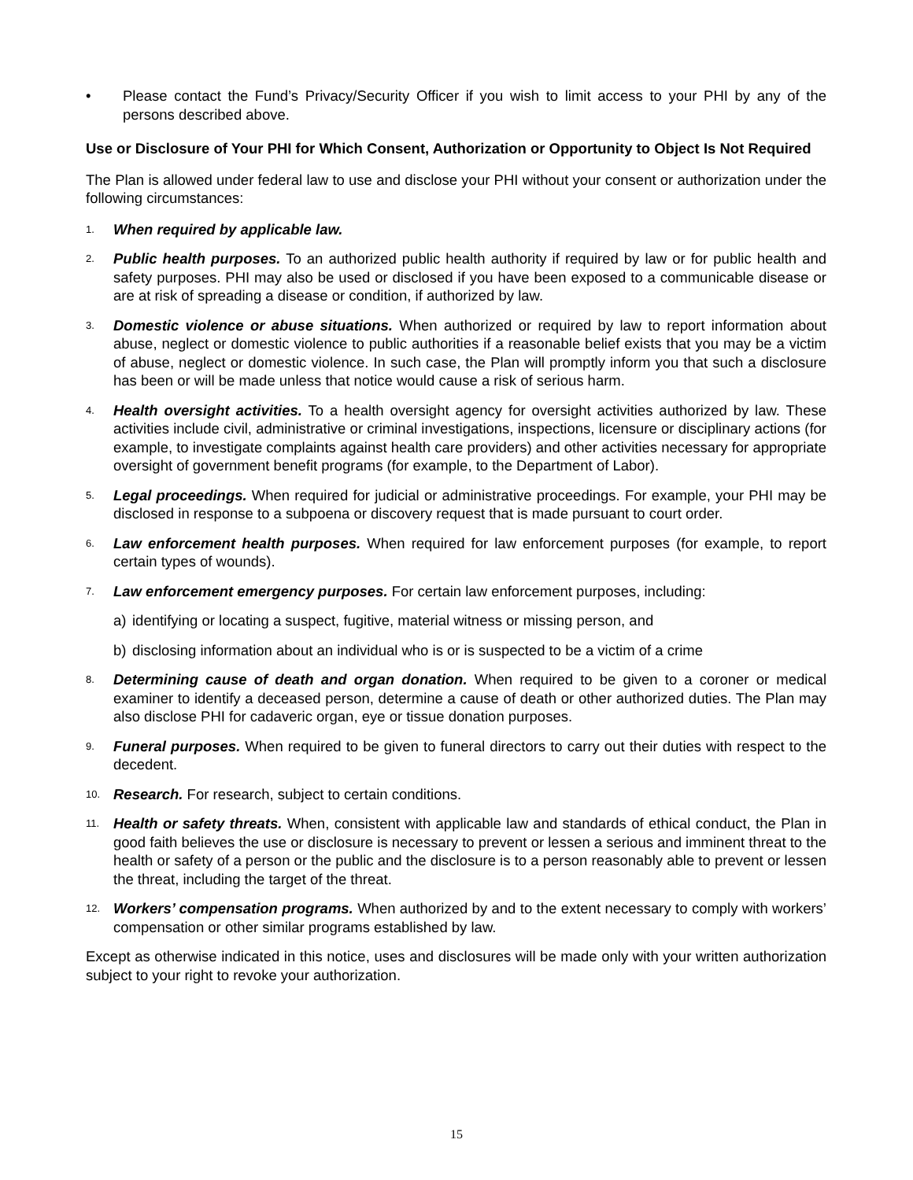• Please contact the Fund’s Privacy/Security Officer if you wish to limit access to your PHI by any of the persons described above.
Use or Disclosure of Your PHI for Which Consent, Authorization or Opportunity to Object Is Not Required
The Plan is allowed under federal law to use and disclose your PHI without your consent or authorization under the following circumstances:
1. When required by applicable law.
2. Public health purposes. To an authorized public health authority if required by law or for public health and safety purposes. PHI may also be used or disclosed if you have been exposed to a communicable disease or are at risk of spreading a disease or condition, if authorized by law.
3. Domestic violence or abuse situations. When authorized or required by law to report information about abuse, neglect or domestic violence to public authorities if a reasonable belief exists that you may be a victim of abuse, neglect or domestic violence. In such case, the Plan will promptly inform you that such a disclosure has been or will be made unless that notice would cause a risk of serious harm.
4. Health oversight activities. To a health oversight agency for oversight activities authorized by law. These activities include civil, administrative or criminal investigations, inspections, licensure or disciplinary actions (for example, to investigate complaints against health care providers) and other activities necessary for appropriate oversight of government benefit programs (for example, to the Department of Labor).
5. Legal proceedings. When required for judicial or administrative proceedings. For example, your PHI may be disclosed in response to a subpoena or discovery request that is made pursuant to court order.
6. Law enforcement health purposes. When required for law enforcement purposes (for example, to report certain types of wounds).
7. Law enforcement emergency purposes. For certain law enforcement purposes, including:
a) identifying or locating a suspect, fugitive, material witness or missing person, and
b) disclosing information about an individual who is or is suspected to be a victim of a crime
8. Determining cause of death and organ donation. When required to be given to a coroner or medical examiner to identify a deceased person, determine a cause of death or other authorized duties. The Plan may also disclose PHI for cadaveric organ, eye or tissue donation purposes.
9. Funeral purposes. When required to be given to funeral directors to carry out their duties with respect to the decedent.
10. Research. For research, subject to certain conditions.
11. Health or safety threats. When, consistent with applicable law and standards of ethical conduct, the Plan in good faith believes the use or disclosure is necessary to prevent or lessen a serious and imminent threat to the health or safety of a person or the public and the disclosure is to a person reasonably able to prevent or lessen the threat, including the target of the threat.
12. Workers’ compensation programs. When authorized by and to the extent necessary to comply with workers’ compensation or other similar programs established by law.
Except as otherwise indicated in this notice, uses and disclosures will be made only with your written authorization subject to your right to revoke your authorization.
15